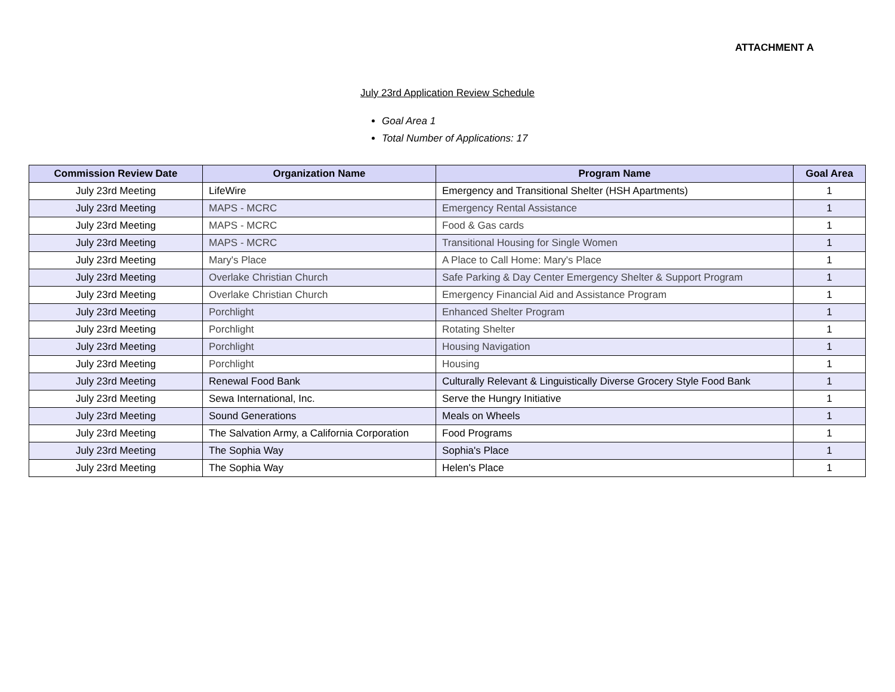ATTACHMENT A
July 23rd Application Review Schedule
Goal Area 1
Total Number of Applications: 17
| Commission Review Date | Organization Name | Program Name | Goal Area |
| --- | --- | --- | --- |
| July 23rd Meeting | LifeWire | Emergency and Transitional Shelter (HSH Apartments) | 1 |
| July 23rd Meeting | MAPS - MCRC | Emergency Rental Assistance | 1 |
| July 23rd Meeting | MAPS - MCRC | Food & Gas cards | 1 |
| July 23rd Meeting | MAPS - MCRC | Transitional Housing for Single Women | 1 |
| July 23rd Meeting | Mary's Place | A Place to Call Home: Mary's Place | 1 |
| July 23rd Meeting | Overlake Christian Church | Safe Parking & Day Center Emergency Shelter & Support Program | 1 |
| July 23rd Meeting | Overlake Christian Church | Emergency Financial Aid and Assistance Program | 1 |
| July 23rd Meeting | Porchlight | Enhanced Shelter Program | 1 |
| July 23rd Meeting | Porchlight | Rotating Shelter | 1 |
| July 23rd Meeting | Porchlight | Housing Navigation | 1 |
| July 23rd Meeting | Porchlight | Housing | 1 |
| July 23rd Meeting | Renewal Food Bank | Culturally Relevant & Linguistically Diverse Grocery Style Food Bank | 1 |
| July 23rd Meeting | Sewa International, Inc. | Serve the Hungry Initiative | 1 |
| July 23rd Meeting | Sound Generations | Meals on Wheels | 1 |
| July 23rd Meeting | The Salvation Army, a California Corporation | Food Programs | 1 |
| July 23rd Meeting | The Sophia Way | Sophia's Place | 1 |
| July 23rd Meeting | The Sophia Way | Helen's Place | 1 |